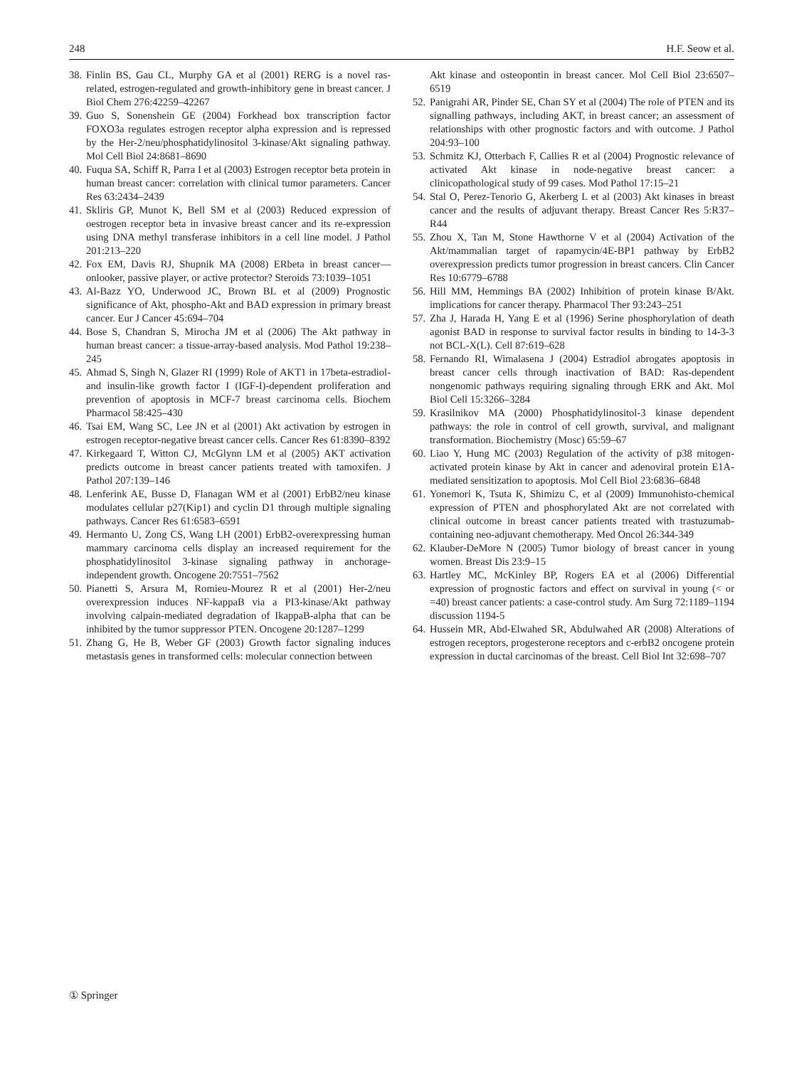248 H.F. Seow et al.
38. Finlin BS, Gau CL, Murphy GA et al (2001) RERG is a novel ras-related, estrogen-regulated and growth-inhibitory gene in breast cancer. J Biol Chem 276:42259–42267
39. Guo S, Sonenshein GE (2004) Forkhead box transcription factor FOXO3a regulates estrogen receptor alpha expression and is repressed by the Her-2/neu/phosphatidylinositol 3-kinase/Akt signaling pathway. Mol Cell Biol 24:8681–8690
40. Fuqua SA, Schiff R, Parra I et al (2003) Estrogen receptor beta protein in human breast cancer: correlation with clinical tumor parameters. Cancer Res 63:2434–2439
41. Skliris GP, Munot K, Bell SM et al (2003) Reduced expression of oestrogen receptor beta in invasive breast cancer and its re-expression using DNA methyl transferase inhibitors in a cell line model. J Pathol 201:213–220
42. Fox EM, Davis RJ, Shupnik MA (2008) ERbeta in breast cancer—onlooker, passive player, or active protector? Steroids 73:1039–1051
43. Al-Bazz YO, Underwood JC, Brown BL et al (2009) Prognostic significance of Akt, phospho-Akt and BAD expression in primary breast cancer. Eur J Cancer 45:694–704
44. Bose S, Chandran S, Mirocha JM et al (2006) The Akt pathway in human breast cancer: a tissue-array-based analysis. Mod Pathol 19:238–245
45. Ahmad S, Singh N, Glazer RI (1999) Role of AKT1 in 17beta-estradiol- and insulin-like growth factor I (IGF-I)-dependent proliferation and prevention of apoptosis in MCF-7 breast carcinoma cells. Biochem Pharmacol 58:425–430
46. Tsai EM, Wang SC, Lee JN et al (2001) Akt activation by estrogen in estrogen receptor-negative breast cancer cells. Cancer Res 61:8390–8392
47. Kirkegaard T, Witton CJ, McGlynn LM et al (2005) AKT activation predicts outcome in breast cancer patients treated with tamoxifen. J Pathol 207:139–146
48. Lenferink AE, Busse D, Flanagan WM et al (2001) ErbB2/neu kinase modulates cellular p27(Kip1) and cyclin D1 through multiple signaling pathways. Cancer Res 61:6583–6591
49. Hermanto U, Zong CS, Wang LH (2001) ErbB2-overexpressing human mammary carcinoma cells display an increased requirement for the phosphatidylinositol 3-kinase signaling pathway in anchorage-independent growth. Oncogene 20:7551–7562
50. Pianetti S, Arsura M, Romieu-Mourez R et al (2001) Her-2/neu overexpression induces NF-kappaB via a PI3-kinase/Akt pathway involving calpain-mediated degradation of IkappaB-alpha that can be inhibited by the tumor suppressor PTEN. Oncogene 20:1287–1299
51. Zhang G, He B, Weber GF (2003) Growth factor signaling induces metastasis genes in transformed cells: molecular connection between
Akt kinase and osteopontin in breast cancer. Mol Cell Biol 23:6507–6519
52. Panigrahi AR, Pinder SE, Chan SY et al (2004) The role of PTEN and its signalling pathways, including AKT, in breast cancer; an assessment of relationships with other prognostic factors and with outcome. J Pathol 204:93–100
53. Schmitz KJ, Otterbach F, Callies R et al (2004) Prognostic relevance of activated Akt kinase in node-negative breast cancer: a clinicopathological study of 99 cases. Mod Pathol 17:15–21
54. Stal O, Perez-Tenorio G, Akerberg L et al (2003) Akt kinases in breast cancer and the results of adjuvant therapy. Breast Cancer Res 5:R37–R44
55. Zhou X, Tan M, Stone Hawthorne V et al (2004) Activation of the Akt/mammalian target of rapamycin/4E-BP1 pathway by ErbB2 overexpression predicts tumor progression in breast cancers. Clin Cancer Res 10:6779–6788
56. Hill MM, Hemmings BA (2002) Inhibition of protein kinase B/Akt. implications for cancer therapy. Pharmacol Ther 93:243–251
57. Zha J, Harada H, Yang E et al (1996) Serine phosphorylation of death agonist BAD in response to survival factor results in binding to 14-3-3 not BCL-X(L). Cell 87:619–628
58. Fernando RI, Wimalasena J (2004) Estradiol abrogates apoptosis in breast cancer cells through inactivation of BAD: Ras-dependent nongenomic pathways requiring signaling through ERK and Akt. Mol Biol Cell 15:3266–3284
59. Krasilnikov MA (2000) Phosphatidylinositol-3 kinase dependent pathways: the role in control of cell growth, survival, and malignant transformation. Biochemistry (Mosc) 65:59–67
60. Liao Y, Hung MC (2003) Regulation of the activity of p38 mitogen-activated protein kinase by Akt in cancer and adenoviral protein E1A-mediated sensitization to apoptosis. Mol Cell Biol 23:6836–6848
61. Yonemori K, Tsuta K, Shimizu C, et al (2009) Immunohisto-chemical expression of PTEN and phosphorylated Akt are not correlated with clinical outcome in breast cancer patients treated with trastuzumab-containing neo-adjuvant chemotherapy. Med Oncol 26:344-349
62. Klauber-DeMore N (2005) Tumor biology of breast cancer in young women. Breast Dis 23:9–15
63. Hartley MC, McKinley BP, Rogers EA et al (2006) Differential expression of prognostic factors and effect on survival in young (< or =40) breast cancer patients: a case-control study. Am Surg 72:1189–1194 discussion 1194-5
64. Hussein MR, Abd-Elwahed SR, Abdulwahed AR (2008) Alterations of estrogen receptors, progesterone receptors and c-erbB2 oncogene protein expression in ductal carcinomas of the breast. Cell Biol Int 32:698–707
① Springer